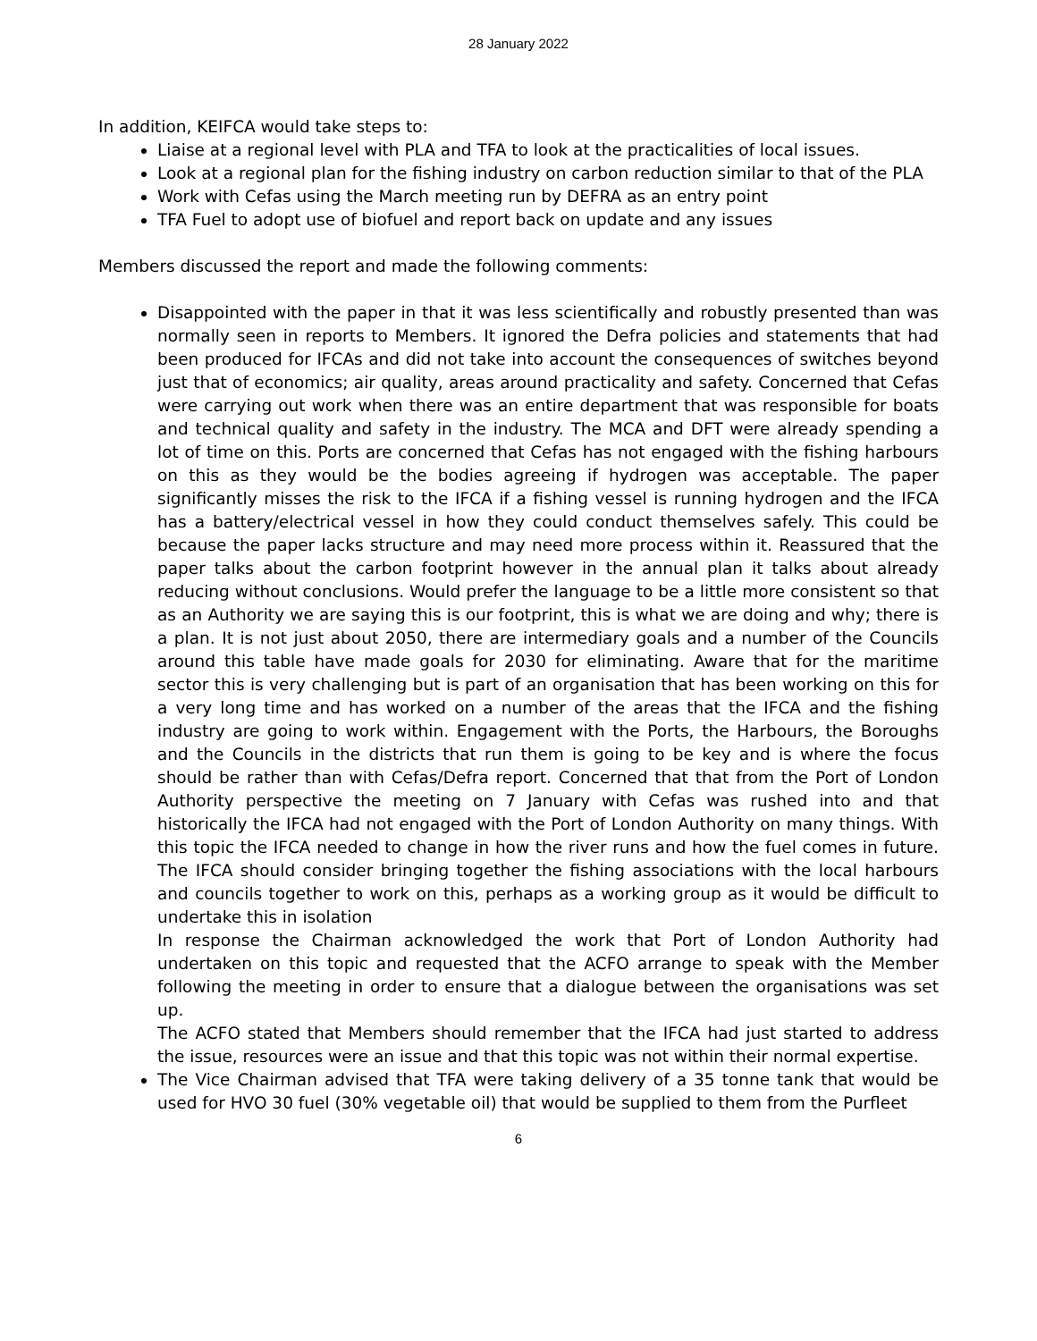28 January 2022
In addition, KEIFCA would take steps to:
Liaise at a regional level with PLA and TFA to look at the practicalities of local issues.
Look at a regional plan for the fishing industry on carbon reduction similar to that of the PLA
Work with Cefas using the March meeting run by DEFRA as an entry point
TFA Fuel to adopt use of biofuel and report back on update and any issues
Members discussed the report and made the following comments:
Disappointed with the paper in that it was less scientifically and robustly presented than was normally seen in reports to Members. It ignored the Defra policies and statements that had been produced for IFCAs and did not take into account the consequences of switches beyond just that of economics; air quality, areas around practicality and safety. Concerned that Cefas were carrying out work when there was an entire department that was responsible for boats and technical quality and safety in the industry. The MCA and DFT were already spending a lot of time on this. Ports are concerned that Cefas has not engaged with the fishing harbours on this as they would be the bodies agreeing if hydrogen was acceptable. The paper significantly misses the risk to the IFCA if a fishing vessel is running hydrogen and the IFCA has a battery/electrical vessel in how they could conduct themselves safely. This could be because the paper lacks structure and may need more process within it. Reassured that the paper talks about the carbon footprint however in the annual plan it talks about already reducing without conclusions. Would prefer the language to be a little more consistent so that as an Authority we are saying this is our footprint, this is what we are doing and why; there is a plan. It is not just about 2050, there are intermediary goals and a number of the Councils around this table have made goals for 2030 for eliminating. Aware that for the maritime sector this is very challenging but is part of an organisation that has been working on this for a very long time and has worked on a number of the areas that the IFCA and the fishing industry are going to work within. Engagement with the Ports, the Harbours, the Boroughs and the Councils in the districts that run them is going to be key and is where the focus should be rather than with Cefas/Defra report. Concerned that that from the Port of London Authority perspective the meeting on 7 January with Cefas was rushed into and that historically the IFCA had not engaged with the Port of London Authority on many things. With this topic the IFCA needed to change in how the river runs and how the fuel comes in future. The IFCA should consider bringing together the fishing associations with the local harbours and councils together to work on this, perhaps as a working group as it would be difficult to undertake this in isolation
In response the Chairman acknowledged the work that Port of London Authority had undertaken on this topic and requested that the ACFO arrange to speak with the Member following the meeting in order to ensure that a dialogue between the organisations was set up.
The ACFO stated that Members should remember that the IFCA had just started to address the issue, resources were an issue and that this topic was not within their normal expertise.
The Vice Chairman advised that TFA were taking delivery of a 35 tonne tank that would be used for HVO 30 fuel (30% vegetable oil) that would be supplied to them from the Purfleet
6